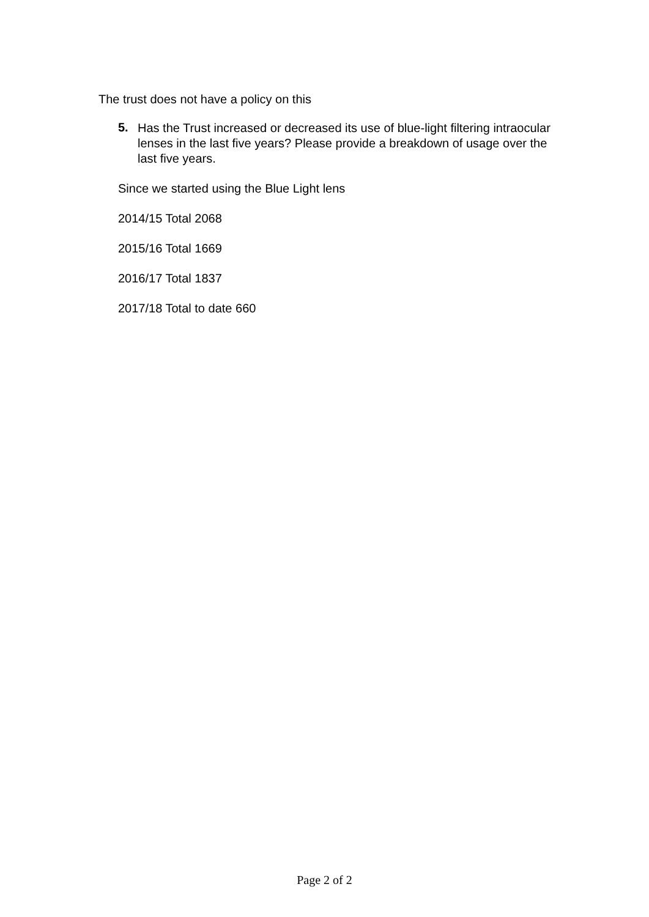The trust does not have a policy on this
5.
Has the Trust increased or decreased its use of blue-light filtering intraocular lenses in the last five years? Please provide a breakdown of usage over the last five years.
Since we started using the Blue Light lens
2014/15 Total 2068
2015/16 Total 1669
2016/17 Total 1837
2017/18 Total to date 660
Page 2 of 2